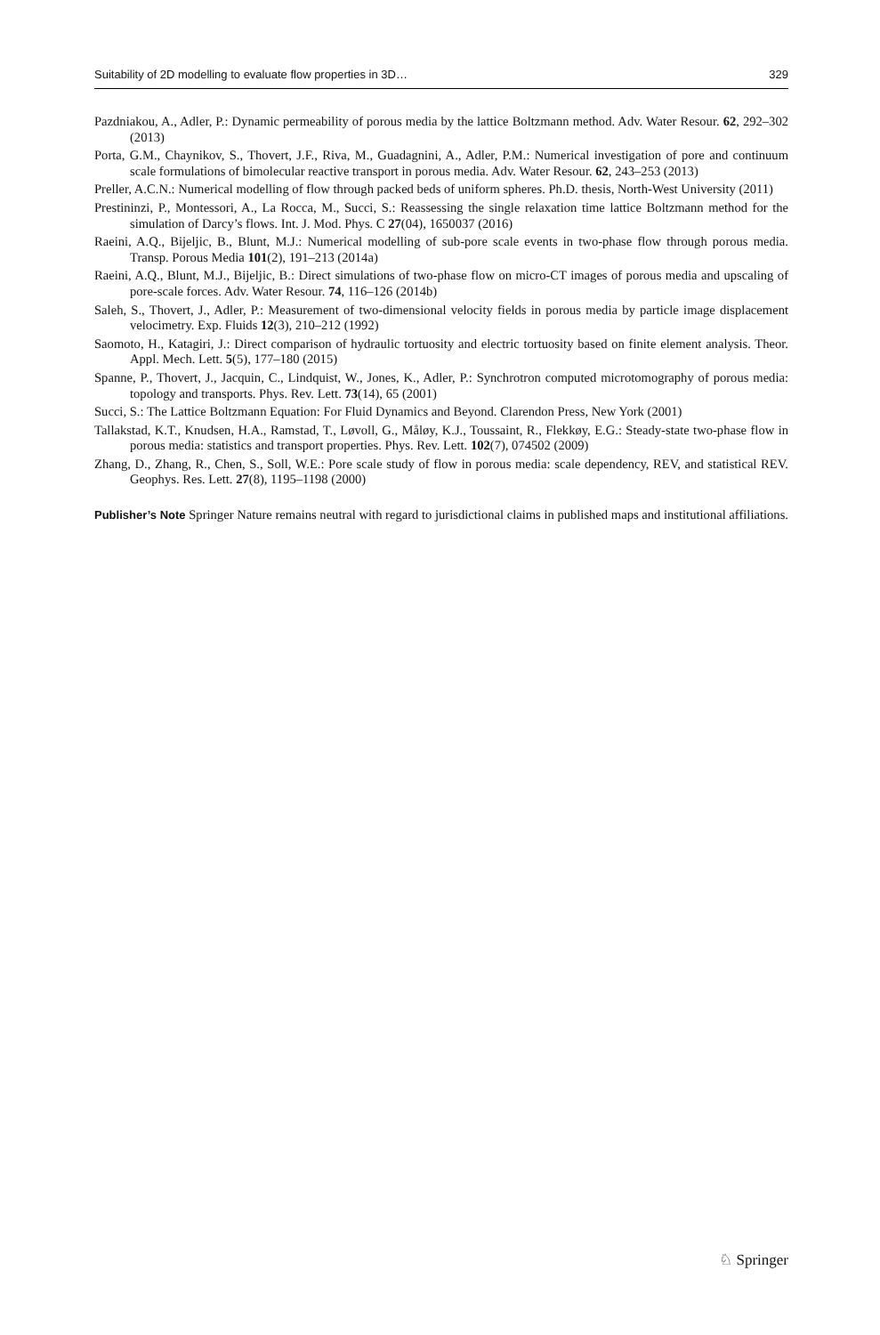Suitability of 2D modelling to evaluate flow properties in 3D… 329
Pazdniakou, A., Adler, P.: Dynamic permeability of porous media by the lattice Boltzmann method. Adv. Water Resour. 62, 292–302 (2013)
Porta, G.M., Chaynikov, S., Thovert, J.F., Riva, M., Guadagnini, A., Adler, P.M.: Numerical investigation of pore and continuum scale formulations of bimolecular reactive transport in porous media. Adv. Water Resour. 62, 243–253 (2013)
Preller, A.C.N.: Numerical modelling of flow through packed beds of uniform spheres. Ph.D. thesis, North-West University (2011)
Prestininzi, P., Montessori, A., La Rocca, M., Succi, S.: Reassessing the single relaxation time lattice Boltzmann method for the simulation of Darcy’s flows. Int. J. Mod. Phys. C 27(04), 1650037 (2016)
Raeini, A.Q., Bijeljic, B., Blunt, M.J.: Numerical modelling of sub-pore scale events in two-phase flow through porous media. Transp. Porous Media 101(2), 191–213 (2014a)
Raeini, A.Q., Blunt, M.J., Bijeljic, B.: Direct simulations of two-phase flow on micro-CT images of porous media and upscaling of pore-scale forces. Adv. Water Resour. 74, 116–126 (2014b)
Saleh, S., Thovert, J., Adler, P.: Measurement of two-dimensional velocity fields in porous media by particle image displacement velocimetry. Exp. Fluids 12(3), 210–212 (1992)
Saomoto, H., Katagiri, J.: Direct comparison of hydraulic tortuosity and electric tortuosity based on finite element analysis. Theor. Appl. Mech. Lett. 5(5), 177–180 (2015)
Spanne, P., Thovert, J., Jacquin, C., Lindquist, W., Jones, K., Adler, P.: Synchrotron computed microtomography of porous media: topology and transports. Phys. Rev. Lett. 73(14), 65 (2001)
Succi, S.: The Lattice Boltzmann Equation: For Fluid Dynamics and Beyond. Clarendon Press, New York (2001)
Tallakstad, K.T., Knudsen, H.A., Ramstad, T., Løvoll, G., Måløy, K.J., Toussaint, R., Flekkøy, E.G.: Steady-state two-phase flow in porous media: statistics and transport properties. Phys. Rev. Lett. 102(7), 074502 (2009)
Zhang, D., Zhang, R., Chen, S., Soll, W.E.: Pore scale study of flow in porous media: scale dependency, REV, and statistical REV. Geophys. Res. Lett. 27(8), 1195–1198 (2000)
Publisher’s Note Springer Nature remains neutral with regard to jurisdictional claims in published maps and institutional affiliations.
♘ Springer